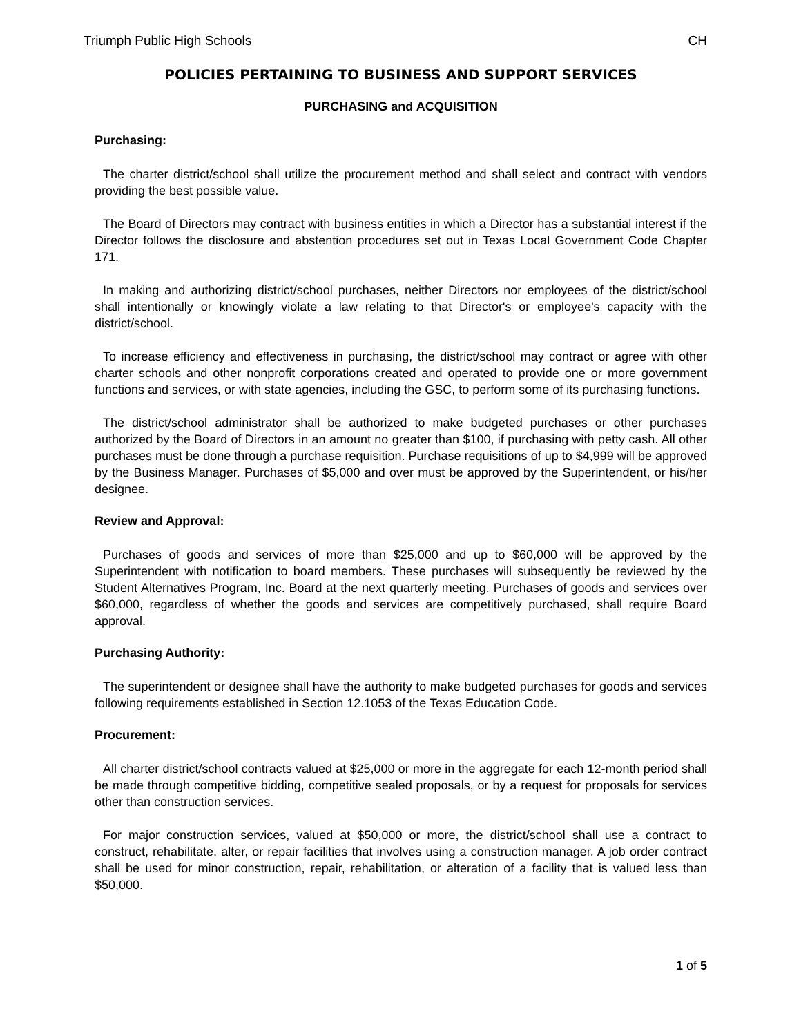Triumph Public High Schools CH
POLICIES PERTAINING TO BUSINESS AND SUPPORT SERVICES
PURCHASING and ACQUISITION
Purchasing:
The charter district/school shall utilize the procurement method and shall select and contract with vendors providing the best possible value.
The Board of Directors may contract with business entities in which a Director has a substantial interest if the Director follows the disclosure and abstention procedures set out in Texas Local Government Code Chapter 171.
In making and authorizing district/school purchases, neither Directors nor employees of the district/school shall intentionally or knowingly violate a law relating to that Director's or employee's capacity with the district/school.
To increase efficiency and effectiveness in purchasing, the district/school may contract or agree with other charter schools and other nonprofit corporations created and operated to provide one or more government functions and services, or with state agencies, including the GSC, to perform some of its purchasing functions.
The district/school administrator shall be authorized to make budgeted purchases or other purchases authorized by the Board of Directors in an amount no greater than $100, if purchasing with petty cash. All other purchases must be done through a purchase requisition. Purchase requisitions of up to $4,999 will be approved by the Business Manager. Purchases of $5,000 and over must be approved by the Superintendent, or his/her designee.
Review and Approval:
Purchases of goods and services of more than $25,000 and up to $60,000 will be approved by the Superintendent with notification to board members. These purchases will subsequently be reviewed by the Student Alternatives Program, Inc. Board at the next quarterly meeting. Purchases of goods and services over $60,000, regardless of whether the goods and services are competitively purchased, shall require Board approval.
Purchasing Authority:
The superintendent or designee shall have the authority to make budgeted purchases for goods and services following requirements established in Section 12.1053 of the Texas Education Code.
Procurement:
All charter district/school contracts valued at $25,000 or more in the aggregate for each 12-month period shall be made through competitive bidding, competitive sealed proposals, or by a request for proposals for services other than construction services.
For major construction services, valued at $50,000 or more, the district/school shall use a contract to construct, rehabilitate, alter, or repair facilities that involves using a construction manager. A job order contract shall be used for minor construction, repair, rehabilitation, or alteration of a facility that is valued less than $50,000.
1 of 5